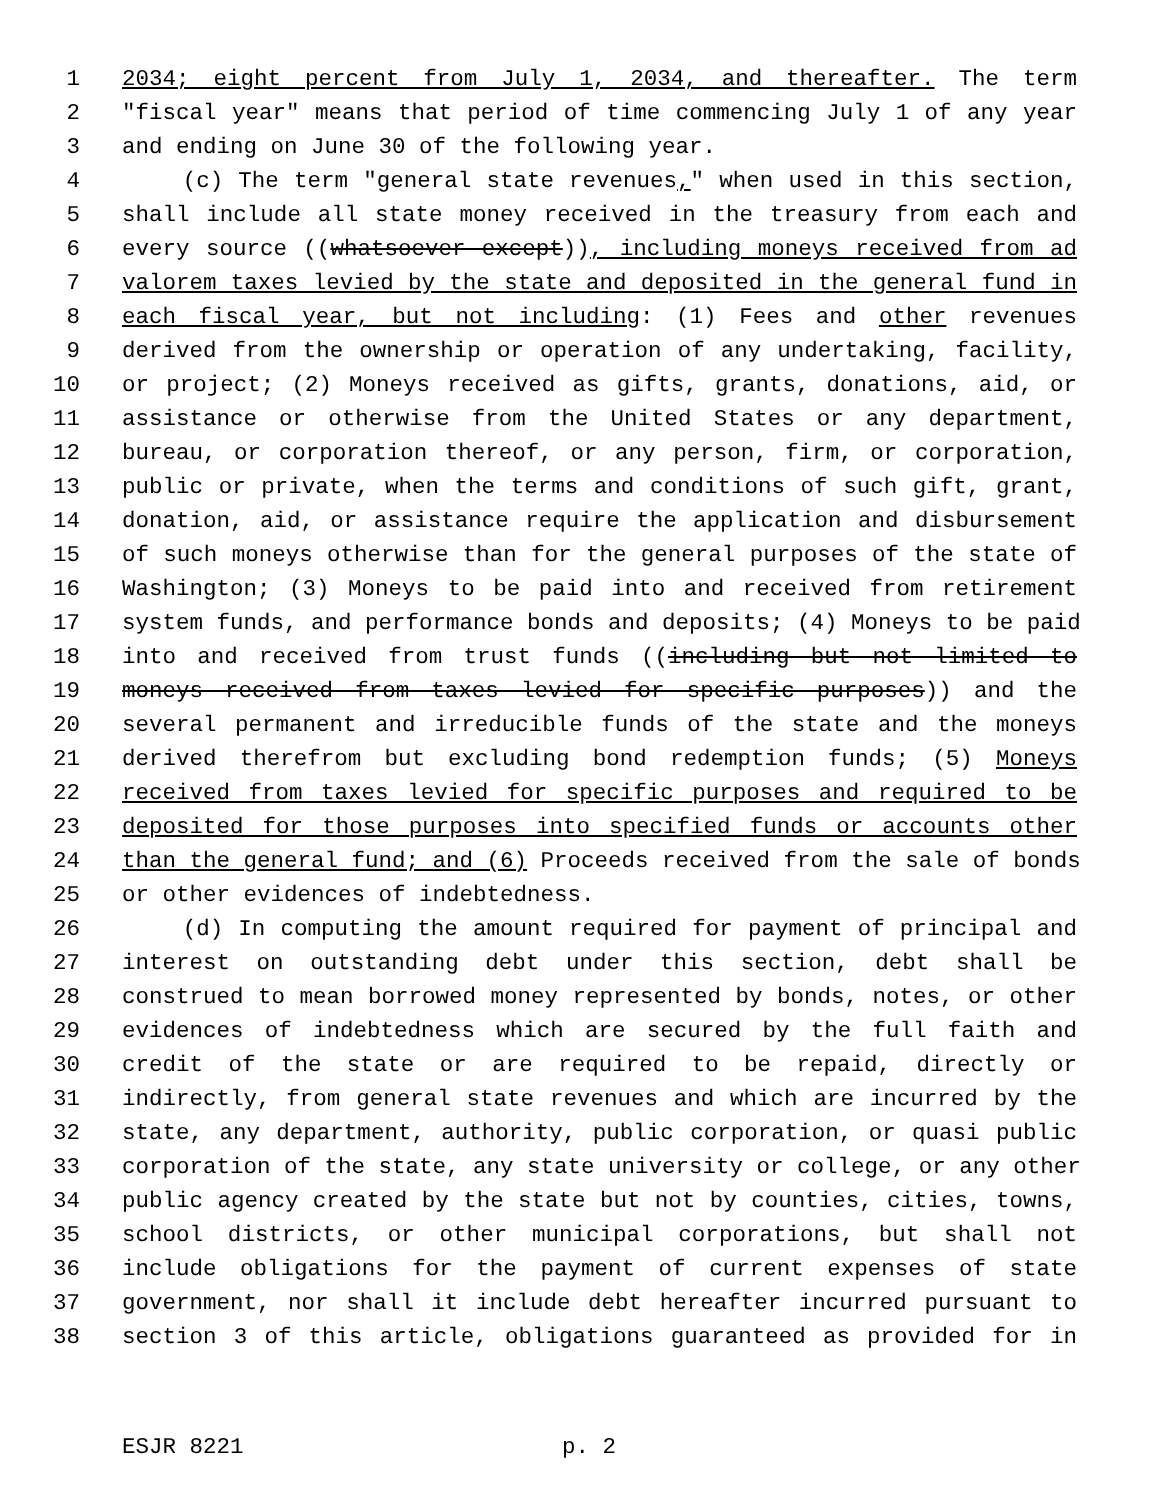1 2034; eight percent from July 1, 2034, and thereafter. The term
2 "fiscal year" means that period of time commencing July 1 of any year
3 and ending on June 30 of the following year.
4 (c) The term "general state revenues," when used in this section,
5 shall include all state money received in the treasury from each and
6 every source ((whatsoever except)), including moneys received from ad
7 valorem taxes levied by the state and deposited in the general fund in
8 each fiscal year, but not including: (1) Fees and other revenues
9 derived from the ownership or operation of any undertaking, facility,
10 or project; (2) Moneys received as gifts, grants, donations, aid, or
11 assistance or otherwise from the United States or any department,
12 bureau, or corporation thereof, or any person, firm, or corporation,
13 public or private, when the terms and conditions of such gift, grant,
14 donation, aid, or assistance require the application and disbursement
15 of such moneys otherwise than for the general purposes of the state of
16 Washington; (3) Moneys to be paid into and received from retirement
17 system funds, and performance bonds and deposits; (4) Moneys to be paid
18 into and received from trust funds ((including but not limited to
19 moneys received from taxes levied for specific purposes)) and the
20 several permanent and irreducible funds of the state and the moneys
21 derived therefrom but excluding bond redemption funds; (5) Moneys
22 received from taxes levied for specific purposes and required to be
23 deposited for those purposes into specified funds or accounts other
24 than the general fund; and (6) Proceeds received from the sale of bonds
25 or other evidences of indebtedness.
26 (d) In computing the amount required for payment of principal and
27 interest on outstanding debt under this section, debt shall be
28 construed to mean borrowed money represented by bonds, notes, or other
29 evidences of indebtedness which are secured by the full faith and
30 credit of the state or are required to be repaid, directly or
31 indirectly, from general state revenues and which are incurred by the
32 state, any department, authority, public corporation, or quasi public
33 corporation of the state, any state university or college, or any other
34 public agency created by the state but not by counties, cities, towns,
35 school districts, or other municipal corporations, but shall not
36 include obligations for the payment of current expenses of state
37 government, nor shall it include debt hereafter incurred pursuant to
38 section 3 of this article, obligations guaranteed as provided for in
ESJR 8221 p. 2